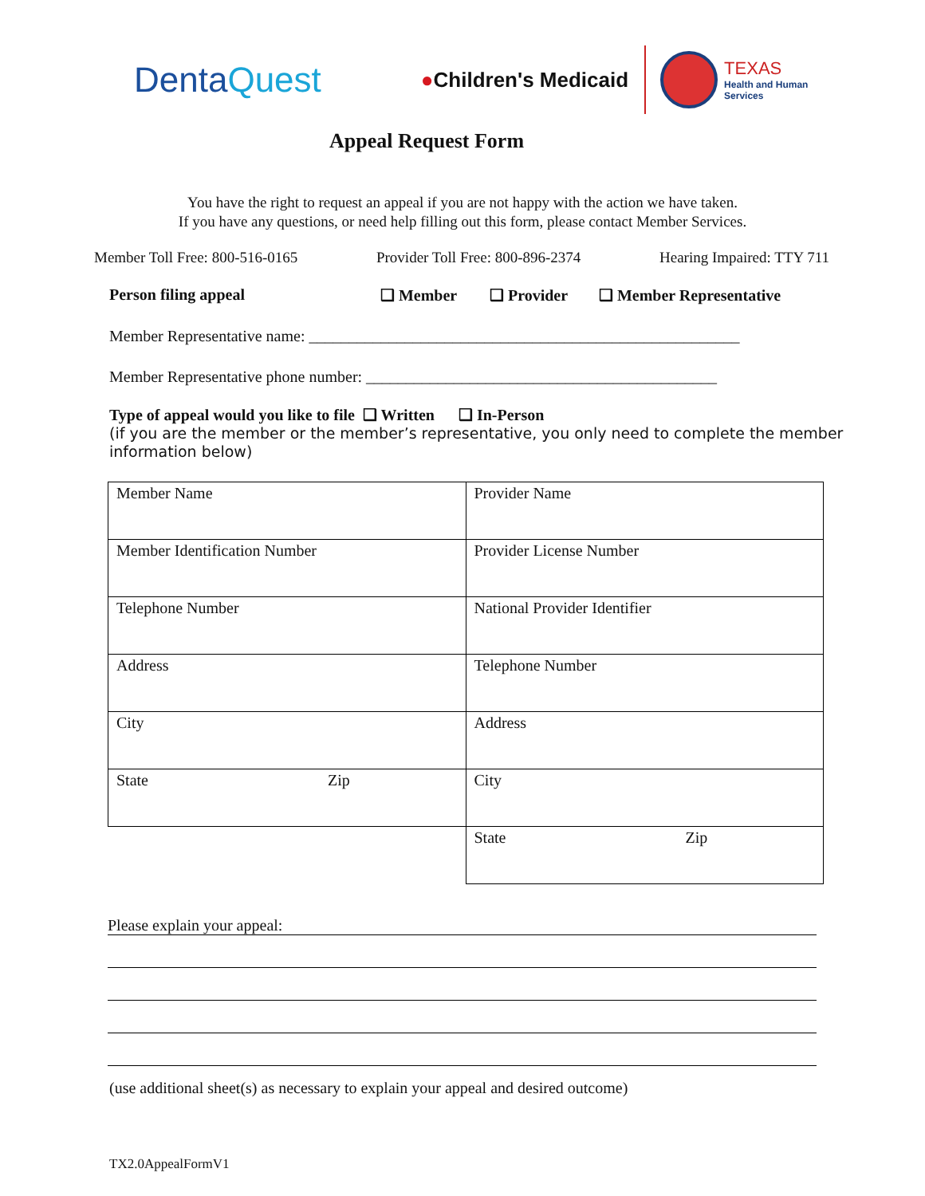DentaQuest
●Children's Medicaid
TEXAS
Health and Human
Services
Appeal Request Form
You have the right to request an appeal if you are not happy with the action we have taken.
If you have any questions, or need help filling out this form, please contact Member Services.
Member Toll Free: 800-516-0165 Provider Toll Free: 800-896-2374 Hearing Impaired: TTY 711
Person filing appeal ❑ Member ❑ Provider ❑ Member Representative
Member Representative name: ______________________________________________________
Member Representative phone number: ____________________________________________
Type of appeal would you like to file ❑ Written ❑ In-Person
(if you are the member or the member’s representative, you only need to complete the member information below)
| Member Name | Provider Name |
| Member Identification Number | Provider License Number |
| Telephone Number | National Provider Identifier |
| Address | Telephone Number |
| City | Address |
| State Zip | City |
| | State Zip |
Please explain your appeal:
(use additional sheet(s) as necessary to explain your appeal and desired outcome)
TX2.0AppealFormV1